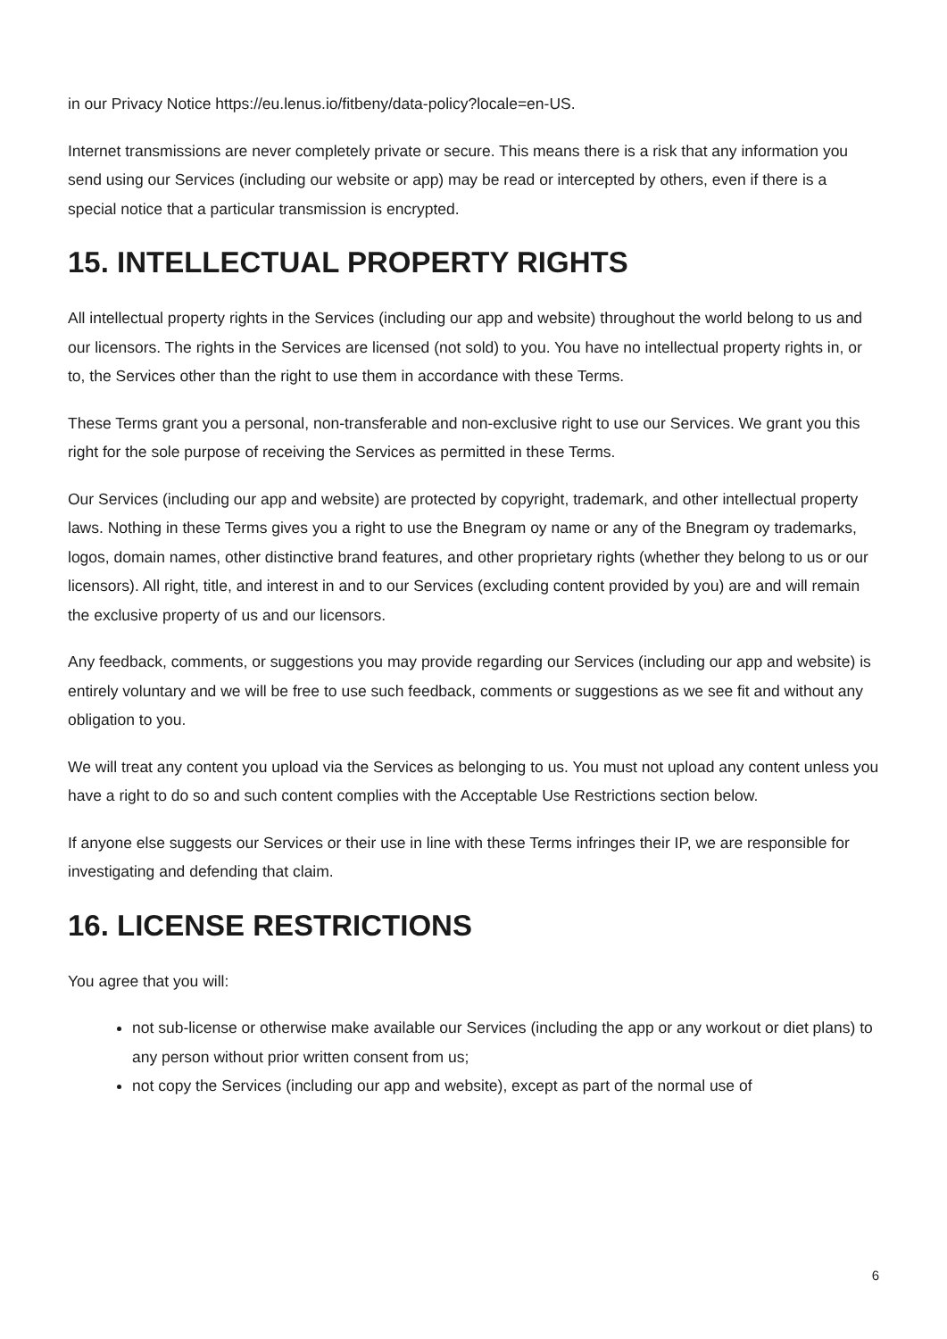in our Privacy Notice https://eu.lenus.io/fitbeny/data-policy?locale=en-US.
Internet transmissions are never completely private or secure. This means there is a risk that any information you send using our Services (including our website or app) may be read or intercepted by others, even if there is a special notice that a particular transmission is encrypted.
15. INTELLECTUAL PROPERTY RIGHTS
All intellectual property rights in the Services (including our app and website) throughout the world belong to us and our licensors. The rights in the Services are licensed (not sold) to you. You have no intellectual property rights in, or to, the Services other than the right to use them in accordance with these Terms.
These Terms grant you a personal, non-transferable and non-exclusive right to use our Services. We grant you this right for the sole purpose of receiving the Services as permitted in these Terms.
Our Services (including our app and website) are protected by copyright, trademark, and other intellectual property laws. Nothing in these Terms gives you a right to use the Bnegram oy name or any of the Bnegram oy trademarks, logos, domain names, other distinctive brand features, and other proprietary rights (whether they belong to us or our licensors). All right, title, and interest in and to our Services (excluding content provided by you) are and will remain the exclusive property of us and our licensors.
Any feedback, comments, or suggestions you may provide regarding our Services (including our app and website) is entirely voluntary and we will be free to use such feedback, comments or suggestions as we see fit and without any obligation to you.
We will treat any content you upload via the Services as belonging to us. You must not upload any content unless you have a right to do so and such content complies with the Acceptable Use Restrictions section below.
If anyone else suggests our Services or their use in line with these Terms infringes their IP, we are responsible for investigating and defending that claim.
16. LICENSE RESTRICTIONS
You agree that you will:
not sub-license or otherwise make available our Services (including the app or any workout or diet plans) to any person without prior written consent from us;
not copy the Services (including our app and website), except as part of the normal use of
6